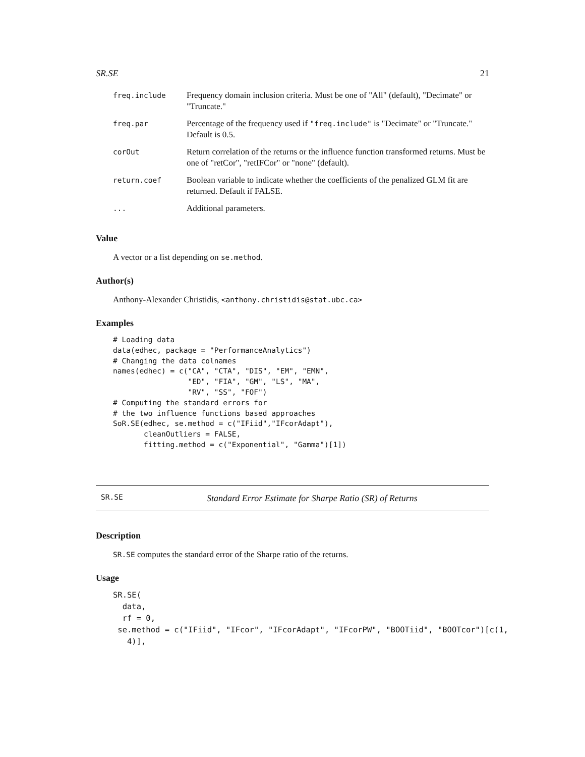SR.SE 21
| freq.include | Frequency domain inclusion criteria. Must be one of "All" (default), "Decimate" or "Truncate." |
| freq.par | Percentage of the frequency used if "freq.include" is "Decimate" or "Truncate." Default is 0.5. |
| corOut | Return correlation of the returns or the influence function transformed returns. Must be one of "retCor", "retIFCor" or "none" (default). |
| return.coef | Boolean variable to indicate whether the coefficients of the penalized GLM fit are returned. Default if FALSE. |
| ... | Additional parameters. |
Value
A vector or a list depending on se.method.
Author(s)
Anthony-Alexander Christidis, <anthony.christidis@stat.ubc.ca>
Examples
# Loading data
data(edhec, package = "PerformanceAnalytics")
# Changing the data colnames
names(edhec) = c("CA", "CTA", "DIS", "EM", "EMN",
                 "ED", "FIA", "GM", "LS", "MA",
                 "RV", "SS", "FOF")
# Computing the standard errors for
# the two influence functions based approaches
SoR.SE(edhec, se.method = c("IFiid","IFcorAdapt"),
       cleanOutliers = FALSE,
       fitting.method = c("Exponential", "Gamma")[1])
SR.SE Standard Error Estimate for Sharpe Ratio (SR) of Returns
Description
SR.SE computes the standard error of the Sharpe ratio of the returns.
Usage
SR.SE(
  data,
  rf = 0,
 se.method = c("IFiid", "IFcor", "IFcorAdapt", "IFcorPW", "BOOTiid", "BOOTcor")[c(1,
   4)],